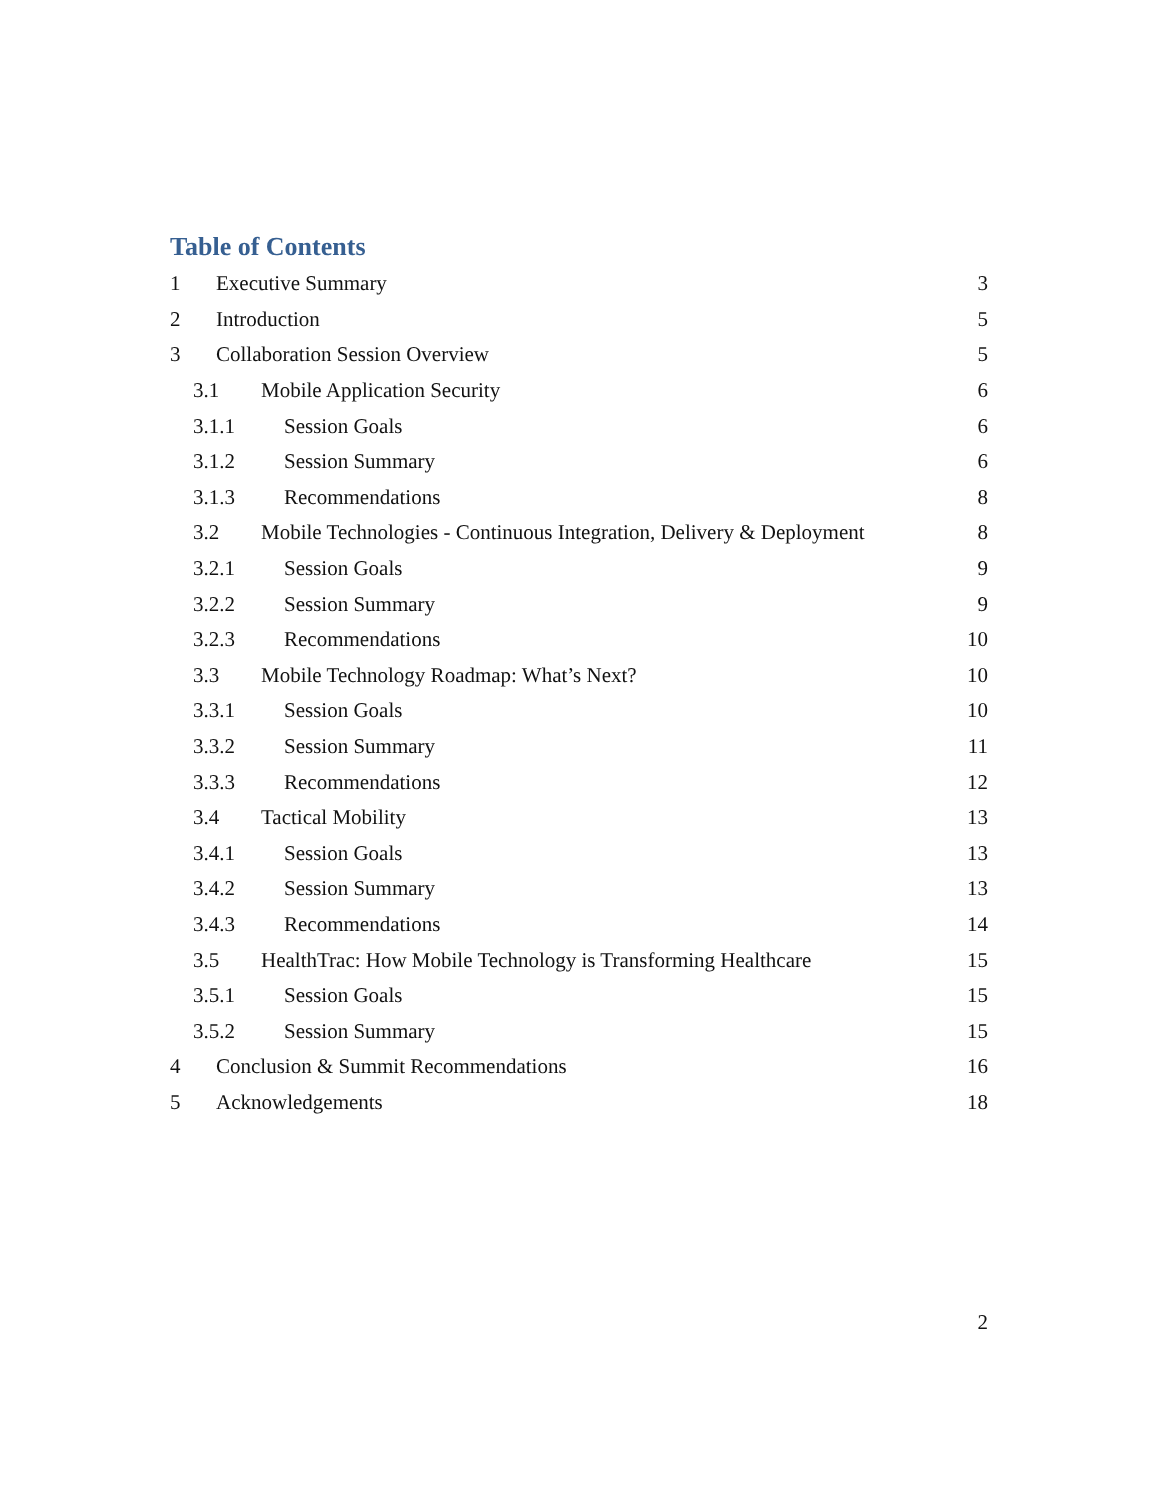Table of Contents
1 Executive Summary 3
2 Introduction 5
3 Collaboration Session Overview 5
3.1 Mobile Application Security 6
3.1.1 Session Goals 6
3.1.2 Session Summary 6
3.1.3 Recommendations 8
3.2 Mobile Technologies - Continuous Integration, Delivery & Deployment 8
3.2.1 Session Goals 9
3.2.2 Session Summary 9
3.2.3 Recommendations 10
3.3 Mobile Technology Roadmap: What’s Next? 10
3.3.1 Session Goals 10
3.3.2 Session Summary 11
3.3.3 Recommendations 12
3.4 Tactical Mobility 13
3.4.1 Session Goals 13
3.4.2 Session Summary 13
3.4.3 Recommendations 14
3.5 HealthTrac: How Mobile Technology is Transforming Healthcare 15
3.5.1 Session Goals 15
3.5.2 Session Summary 15
4 Conclusion & Summit Recommendations 16
5 Acknowledgements 18
2